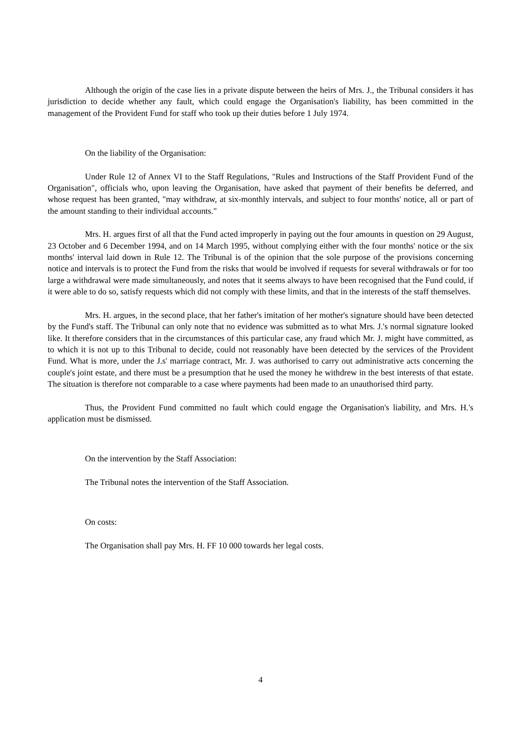Although the origin of the case lies in a private dispute between the heirs of Mrs. J., the Tribunal considers it has jurisdiction to decide whether any fault, which could engage the Organisation's liability, has been committed in the management of the Provident Fund for staff who took up their duties before 1 July 1974.
On the liability of the Organisation:
Under Rule 12 of Annex VI to the Staff Regulations, "Rules and Instructions of the Staff Provident Fund of the Organisation", officials who, upon leaving the Organisation, have asked that payment of their benefits be deferred, and whose request has been granted, "may withdraw, at six-monthly intervals, and subject to four months' notice, all or part of the amount standing to their individual accounts."
Mrs. H. argues first of all that the Fund acted improperly in paying out the four amounts in question on 29 August, 23 October and 6 December 1994, and on 14 March 1995, without complying either with the four months' notice or the six months' interval laid down in Rule 12. The Tribunal is of the opinion that the sole purpose of the provisions concerning notice and intervals is to protect the Fund from the risks that would be involved if requests for several withdrawals or for too large a withdrawal were made simultaneously, and notes that it seems always to have been recognised that the Fund could, if it were able to do so, satisfy requests which did not comply with these limits, and that in the interests of the staff themselves.
Mrs. H. argues, in the second place, that her father's imitation of her mother's signature should have been detected by the Fund's staff. The Tribunal can only note that no evidence was submitted as to what Mrs. J.'s normal signature looked like. It therefore considers that in the circumstances of this particular case, any fraud which Mr. J. might have committed, as to which it is not up to this Tribunal to decide, could not reasonably have been detected by the services of the Provident Fund. What is more, under the J.s' marriage contract, Mr. J. was authorised to carry out administrative acts concerning the couple's joint estate, and there must be a presumption that he used the money he withdrew in the best interests of that estate. The situation is therefore not comparable to a case where payments had been made to an unauthorised third party.
Thus, the Provident Fund committed no fault which could engage the Organisation's liability, and Mrs. H.'s application must be dismissed.
On the intervention by the Staff Association:
The Tribunal notes the intervention of the Staff Association.
On costs:
The Organisation shall pay Mrs. H. FF 10 000 towards her legal costs.
4